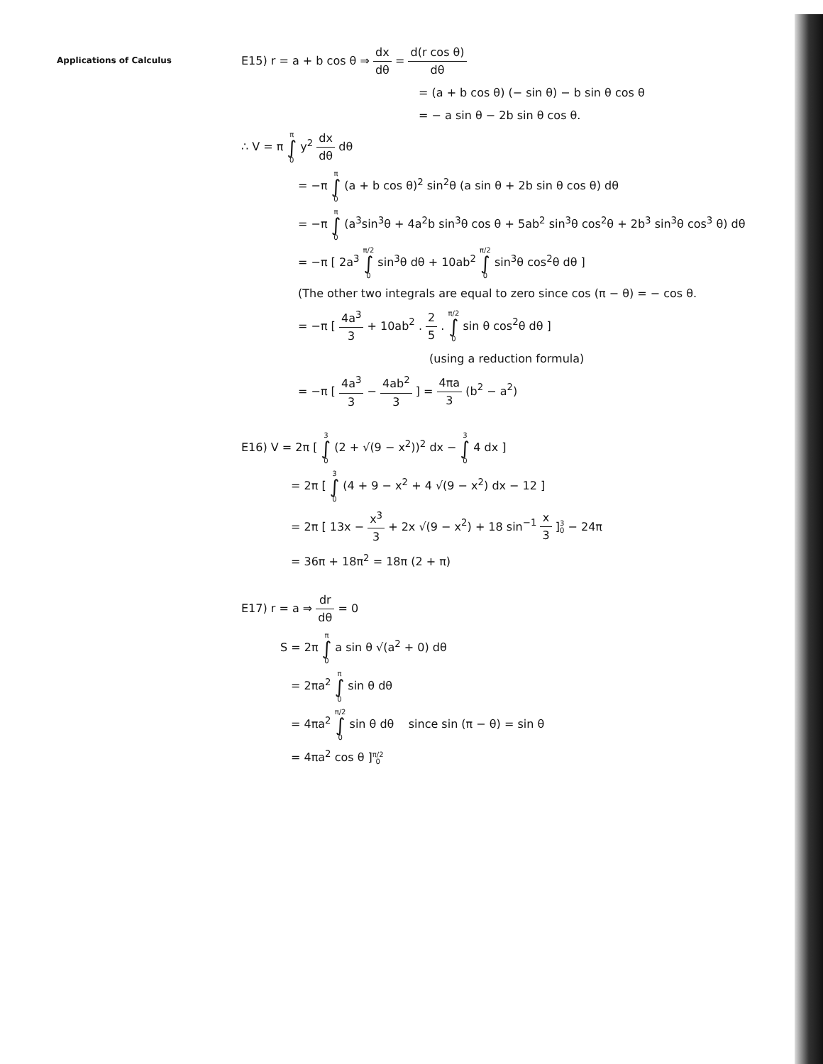Applications of Calculus
E15) r = a + b cos θ ⇒ dx dθ = d(r cos θ) dθ
= (a + b cos θ) (− sin θ) − b sin θ cos θ
= − a sin θ − 2b sin θ cos θ.
∴ V = π π ∫ 0 y<sup>2</sup> dx dθ dθ
= −π π ∫ 0 (a + b cos θ)<sup>2</sup> sin<sup>2</sup>θ (a sin θ + 2b sin θ cos θ) dθ
= −π π ∫ 0 (a<sup>3</sup>sin<sup>3</sup>θ + 4a<sup>2</sup>b sin<sup>3</sup>θ cos θ + 5ab<sup>2</sup> sin<sup>3</sup>θ cos<sup>2</sup>θ + 2b<sup>3</sup> sin<sup>3</sup>θ cos<sup>3</sup> θ) dθ
= −π [ 2a<sup>3</sup> π/2 ∫ 0 sin<sup>3</sup>θ dθ + 10ab<sup>2</sup> π/2 ∫ 0 sin<sup>3</sup>θ cos<sup>2</sup>θ dθ ]
(The other two integrals are equal to zero since cos (π − θ) = − cos θ.
= −π [ 4a<sup>3</sup> 3 + 10ab<sup>2</sup> . 2 5 . π/2 ∫ 0 sin θ cos<sup>2</sup>θ dθ ]
(using a reduction formula)
= −π [ 4a<sup>3</sup> 3 − 4ab<sup>2</sup> 3 ] = 4πa 3 (b<sup>2</sup> − a<sup>2</sup>)
E16) V = 2π [ 3 ∫ 0 (2 + √(9 − x<sup>2</sup>))<sup>2</sup> dx − 3 ∫ 0 4 dx ]
= 2π [ 3 ∫ 0 (4 + 9 − x<sup>2</sup> + 4 √(9 − x<sup>2</sup>) dx − 12 ]
= 2π [ 13x − x<sup>3</sup> 3 + 2x √(9 − x<sup>2</sup>) + 18 sin<sup>−1</sup> x 3 ]3 0 − 24π
= 36π + 18π<sup>2</sup> = 18π (2 + π)
E17) r = a ⇒ dr dθ = 0
S = 2π π ∫ 0 a sin θ √(a<sup>2</sup> + 0) dθ
= 2πa<sup>2</sup> π ∫ 0 sin θ dθ
= 4πa<sup>2</sup> π/2 ∫ 0 sin θ dθ since sin (π − θ) = sin θ
= 4πa<sup>2</sup> cos θ ]π/2 0